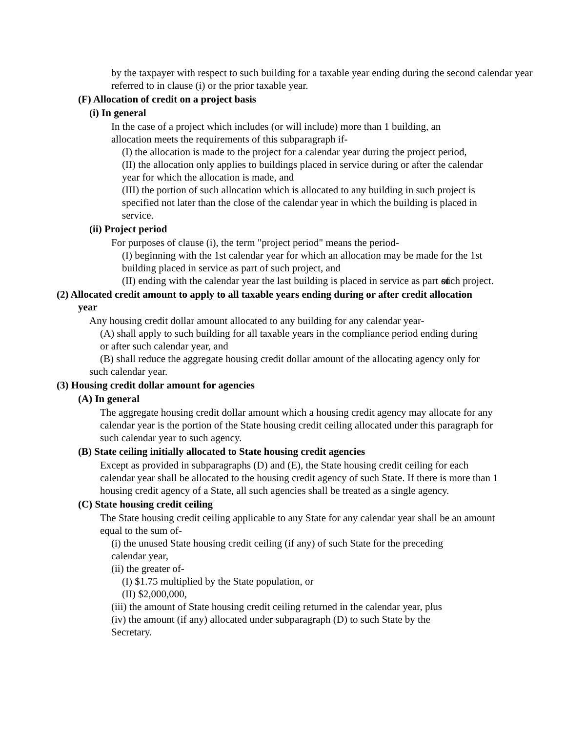by the taxpayer with respect to such building for a taxable year ending during the second calendar year referred to in clause (i) or the prior taxable year.
(F) Allocation of credit on a project basis
(i) In general
In the case of a project which includes (or will include) more than 1 building, an allocation meets the requirements of this subparagraph if-
(I) the allocation is made to the project for a calendar year during the project period,
(II) the allocation only applies to buildings placed in service during or after the calendar year for which the allocation is made, and
(III) the portion of such allocation which is allocated to any building in such project is specified not later than the close of the calendar year in which the building is placed in service.
(ii) Project period
For purposes of clause (i), the term "project period" means the period-
(I) beginning with the 1st calendar year for which an allocation may be made for the 1st building placed in service as part of such project, and
(II) ending with the calendar year the last building is placed in service as part of such project.
(2) Allocated credit amount to apply to all taxable years ending during or after credit allocation year
Any housing credit dollar amount allocated to any building for any calendar year-
(A) shall apply to such building for all taxable years in the compliance period ending during or after such calendar year, and
(B) shall reduce the aggregate housing credit dollar amount of the allocating agency only for such calendar year.
(3) Housing credit dollar amount for agencies
(A) In general
The aggregate housing credit dollar amount which a housing credit agency may allocate for any calendar year is the portion of the State housing credit ceiling allocated under this paragraph for such calendar year to such agency.
(B) State ceiling initially allocated to State housing credit agencies
Except as provided in subparagraphs (D) and (E), the State housing credit ceiling for each calendar year shall be allocated to the housing credit agency of such State. If there is more than 1 housing credit agency of a State, all such agencies shall be treated as a single agency.
(C) State housing credit ceiling
The State housing credit ceiling applicable to any State for any calendar year shall be an amount equal to the sum of-
(i) the unused State housing credit ceiling (if any) of such State for the preceding calendar year,
(ii) the greater of-
(I) $1.75 multiplied by the State population, or
(II) $2,000,000,
(iii) the amount of State housing credit ceiling returned in the calendar year, plus
(iv) the amount (if any) allocated under subparagraph (D) to such State by the Secretary.